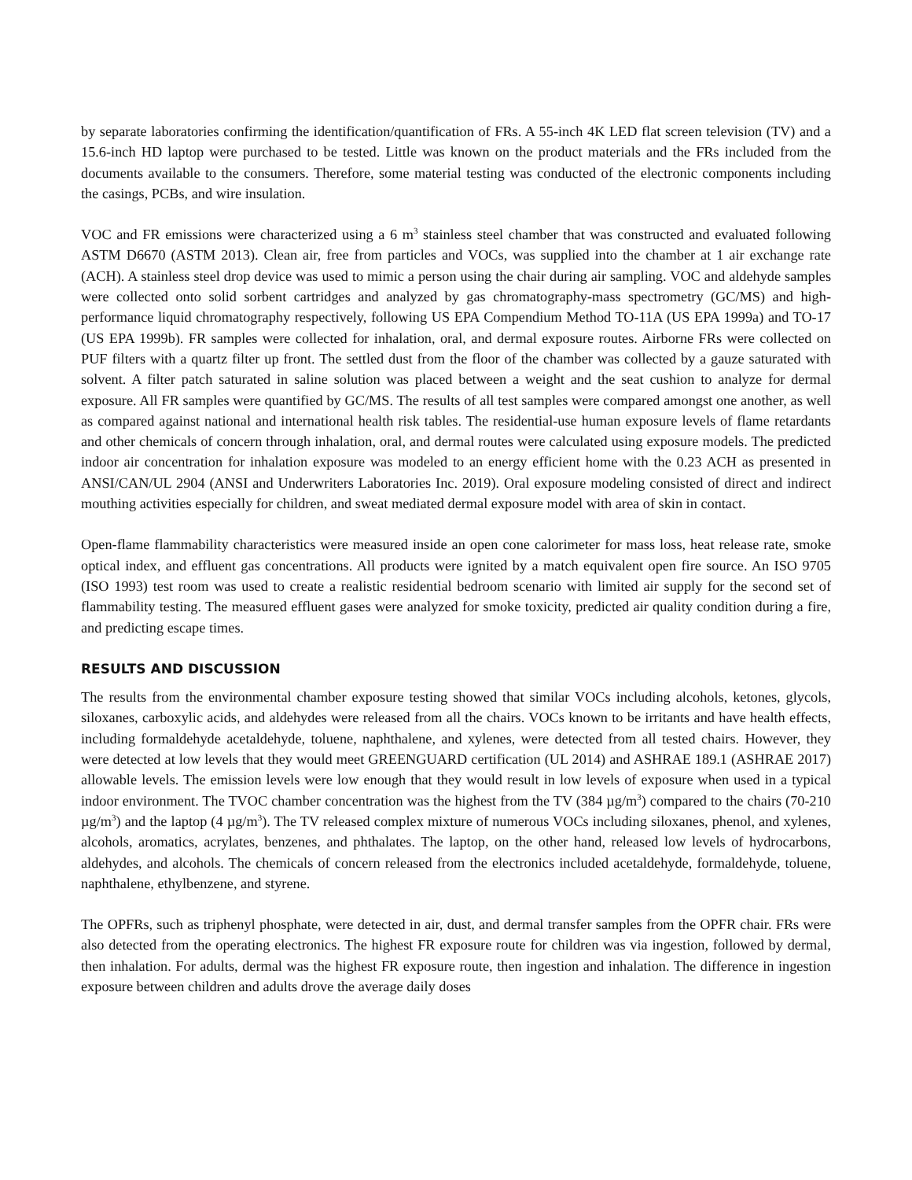by separate laboratories confirming the identification/quantification of FRs. A 55-inch 4K LED flat screen television (TV) and a 15.6-inch HD laptop were purchased to be tested. Little was known on the product materials and the FRs included from the documents available to the consumers. Therefore, some material testing was conducted of the electronic components including the casings, PCBs, and wire insulation.
VOC and FR emissions were characterized using a 6 m<sup>3</sup> stainless steel chamber that was constructed and evaluated following ASTM D6670 (ASTM 2013). Clean air, free from particles and VOCs, was supplied into the chamber at 1 air exchange rate (ACH). A stainless steel drop device was used to mimic a person using the chair during air sampling. VOC and aldehyde samples were collected onto solid sorbent cartridges and analyzed by gas chromatography-mass spectrometry (GC/MS) and high-performance liquid chromatography respectively, following US EPA Compendium Method TO-11A (US EPA 1999a) and TO-17 (US EPA 1999b). FR samples were collected for inhalation, oral, and dermal exposure routes. Airborne FRs were collected on PUF filters with a quartz filter up front. The settled dust from the floor of the chamber was collected by a gauze saturated with solvent. A filter patch saturated in saline solution was placed between a weight and the seat cushion to analyze for dermal exposure. All FR samples were quantified by GC/MS. The results of all test samples were compared amongst one another, as well as compared against national and international health risk tables. The residential-use human exposure levels of flame retardants and other chemicals of concern through inhalation, oral, and dermal routes were calculated using exposure models. The predicted indoor air concentration for inhalation exposure was modeled to an energy efficient home with the 0.23 ACH as presented in ANSI/CAN/UL 2904 (ANSI and Underwriters Laboratories Inc. 2019). Oral exposure modeling consisted of direct and indirect mouthing activities especially for children, and sweat mediated dermal exposure model with area of skin in contact.
Open-flame flammability characteristics were measured inside an open cone calorimeter for mass loss, heat release rate, smoke optical index, and effluent gas concentrations. All products were ignited by a match equivalent open fire source. An ISO 9705 (ISO 1993) test room was used to create a realistic residential bedroom scenario with limited air supply for the second set of flammability testing. The measured effluent gases were analyzed for smoke toxicity, predicted air quality condition during a fire, and predicting escape times.
RESULTS AND DISCUSSION
The results from the environmental chamber exposure testing showed that similar VOCs including alcohols, ketones, glycols, siloxanes, carboxylic acids, and aldehydes were released from all the chairs. VOCs known to be irritants and have health effects, including formaldehyde acetaldehyde, toluene, naphthalene, and xylenes, were detected from all tested chairs. However, they were detected at low levels that they would meet GREENGUARD certification (UL 2014) and ASHRAE 189.1 (ASHRAE 2017) allowable levels. The emission levels were low enough that they would result in low levels of exposure when used in a typical indoor environment. The TVOC chamber concentration was the highest from the TV (384 µg/m<sup>3</sup>) compared to the chairs (70-210 µg/m<sup>3</sup>) and the laptop (4 µg/m<sup>3</sup>). The TV released complex mixture of numerous VOCs including siloxanes, phenol, and xylenes, alcohols, aromatics, acrylates, benzenes, and phthalates. The laptop, on the other hand, released low levels of hydrocarbons, aldehydes, and alcohols. The chemicals of concern released from the electronics included acetaldehyde, formaldehyde, toluene, naphthalene, ethylbenzene, and styrene.
The OPFRs, such as triphenyl phosphate, were detected in air, dust, and dermal transfer samples from the OPFR chair. FRs were also detected from the operating electronics. The highest FR exposure route for children was via ingestion, followed by dermal, then inhalation. For adults, dermal was the highest FR exposure route, then ingestion and inhalation. The difference in ingestion exposure between children and adults drove the average daily doses